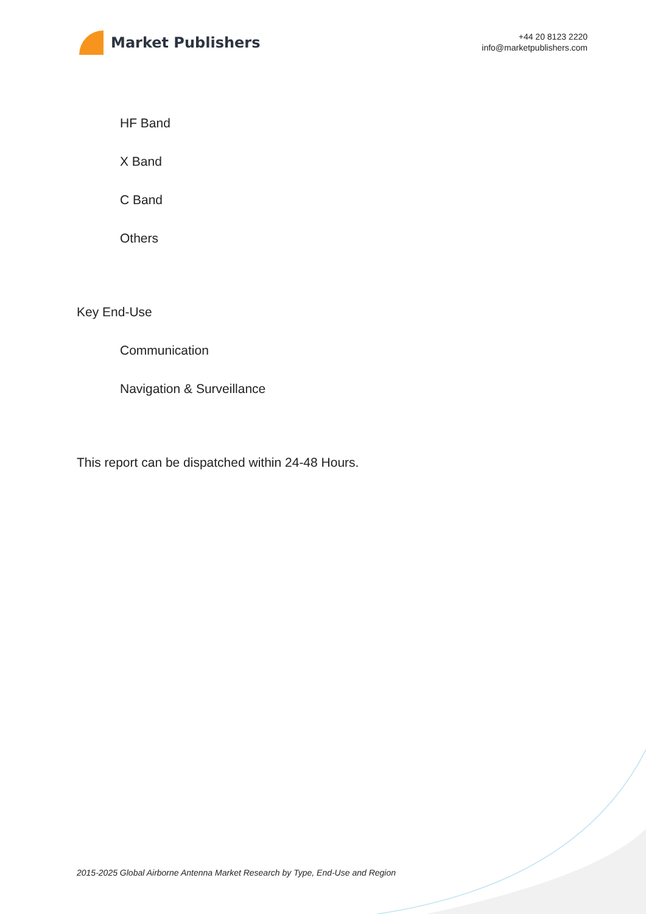Market Publishers
+44 20 8123 2220
info@marketpublishers.com
HF Band
X Band
C Band
Others
Key End-Use
Communication
Navigation & Surveillance
This report can be dispatched within 24-48 Hours.
2015-2025 Global Airborne Antenna Market Research by Type, End-Use and Region